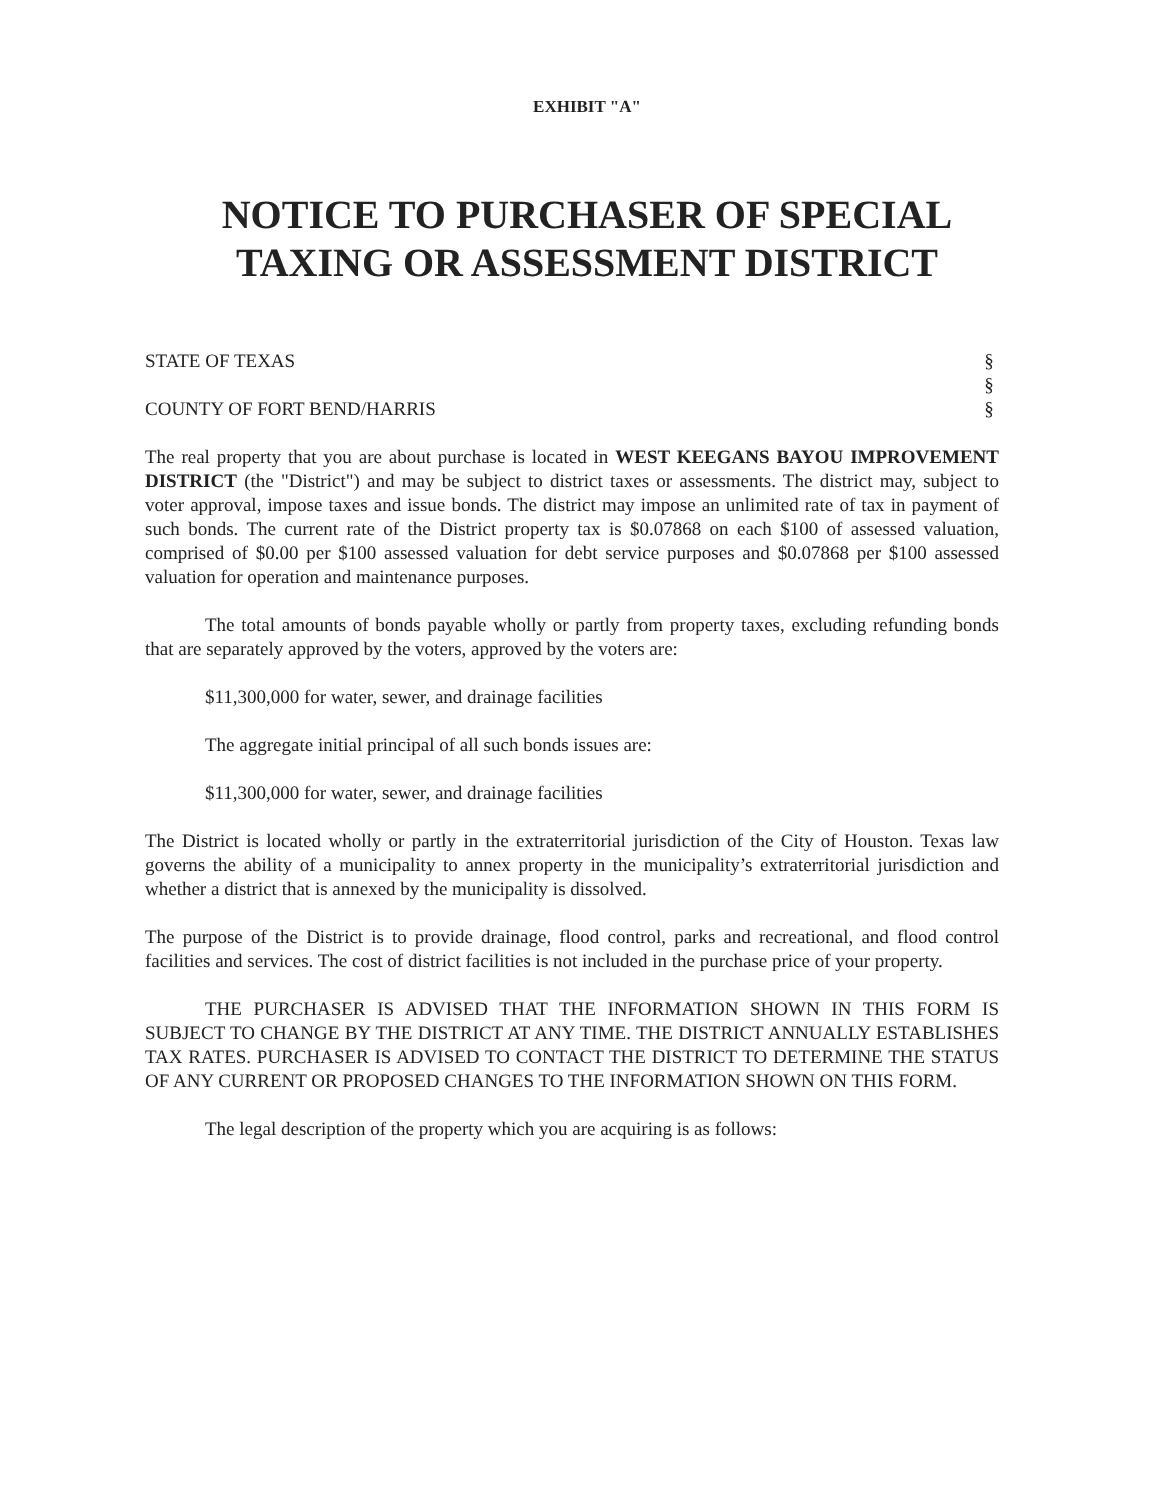EXHIBIT "A"
NOTICE TO PURCHASER OF SPECIAL TAXING OR ASSESSMENT DISTRICT
STATE OF TEXAS §
§
COUNTY OF FORT BEND/HARRIS §
The real property that you are about purchase is located in WEST KEEGANS BAYOU IMPROVEMENT DISTRICT (the "District") and may be subject to district taxes or assessments. The district may, subject to voter approval, impose taxes and issue bonds. The district may impose an unlimited rate of tax in payment of such bonds. The current rate of the District property tax is $0.07868 on each $100 of assessed valuation, comprised of $0.00 per $100 assessed valuation for debt service purposes and $0.07868 per $100 assessed valuation for operation and maintenance purposes.
The total amounts of bonds payable wholly or partly from property taxes, excluding refunding bonds that are separately approved by the voters, approved by the voters are:
$11,300,000 for water, sewer, and drainage facilities
The aggregate initial principal of all such bonds issues are:
$11,300,000 for water, sewer, and drainage facilities
The District is located wholly or partly in the extraterritorial jurisdiction of the City of Houston. Texas law governs the ability of a municipality to annex property in the municipality’s extraterritorial jurisdiction and whether a district that is annexed by the municipality is dissolved.
The purpose of the District is to provide drainage, flood control, parks and recreational, and flood control facilities and services. The cost of district facilities is not included in the purchase price of your property.
THE PURCHASER IS ADVISED THAT THE INFORMATION SHOWN IN THIS FORM IS SUBJECT TO CHANGE BY THE DISTRICT AT ANY TIME. THE DISTRICT ANNUALLY ESTABLISHES TAX RATES. PURCHASER IS ADVISED TO CONTACT THE DISTRICT TO DETERMINE THE STATUS OF ANY CURRENT OR PROPOSED CHANGES TO THE INFORMATION SHOWN ON THIS FORM.
The legal description of the property which you are acquiring is as follows: